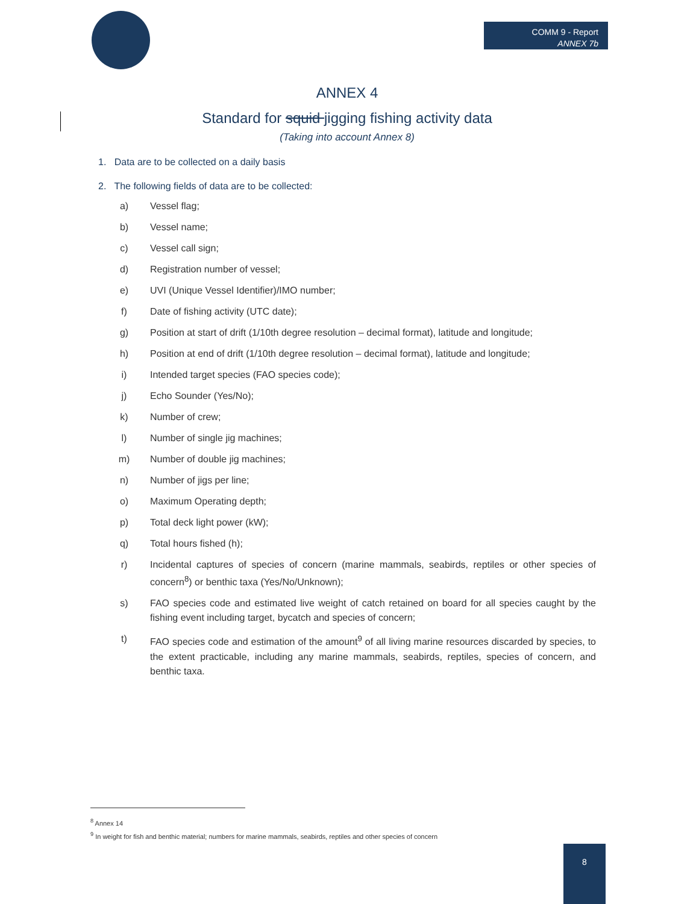COMM 9 - Report
ANNEX 7b
ANNEX 4
Standard for squid jigging fishing activity data
(Taking into account Annex 8)
1. Data are to be collected on a daily basis
2. The following fields of data are to be collected:
a) Vessel flag;
b) Vessel name;
c) Vessel call sign;
d) Registration number of vessel;
e) UVI (Unique Vessel Identifier)/IMO number;
f) Date of fishing activity (UTC date);
g) Position at start of drift (1/10th degree resolution – decimal format), latitude and longitude;
h) Position at end of drift (1/10th degree resolution – decimal format), latitude and longitude;
i) Intended target species (FAO species code);
j) Echo Sounder (Yes/No);
k) Number of crew;
l) Number of single jig machines;
m) Number of double jig machines;
n) Number of jigs per line;
o) Maximum Operating depth;
p) Total deck light power (kW);
q) Total hours fished (h);
r) Incidental captures of species of concern (marine mammals, seabirds, reptiles or other species of concern<sup>8</sup>) or benthic taxa (Yes/No/Unknown);
s) FAO species code and estimated live weight of catch retained on board for all species caught by the fishing event including target, bycatch and species of concern;
t) FAO species code and estimation of the amount<sup>9</sup> of all living marine resources discarded by species, to the extent practicable, including any marine mammals, seabirds, reptiles, species of concern, and benthic taxa.
<sup>8</sup> Annex 14
<sup>9</sup> In weight for fish and benthic material; numbers for marine mammals, seabirds, reptiles and other species of concern
8